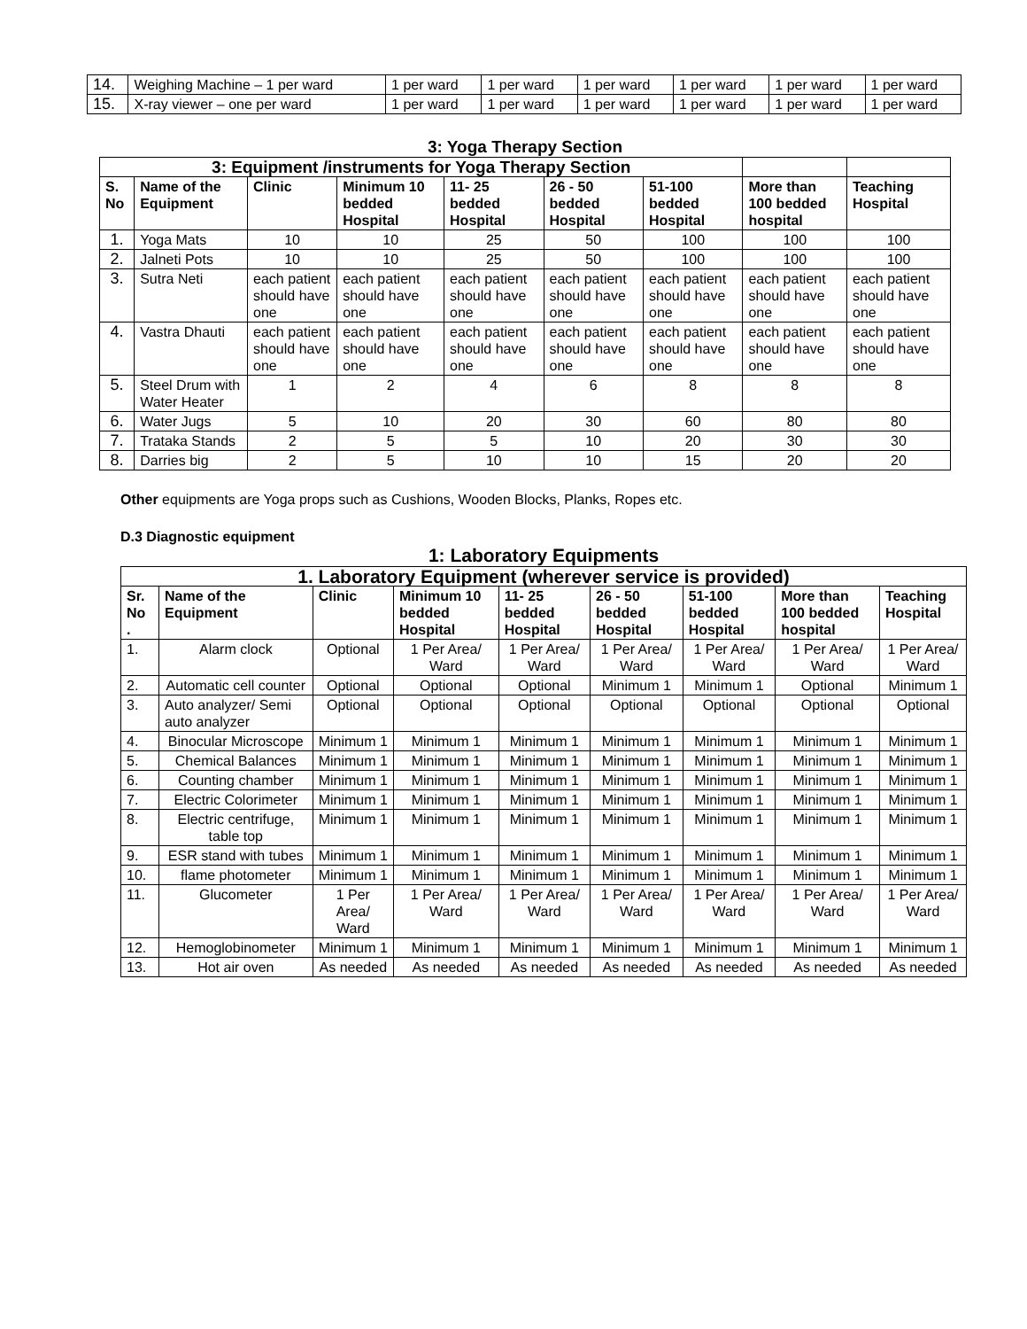| 14. | Weighing Machine – 1 per ward | 1 per ward | 1 per ward | 1 per ward | 1 per ward | 1 per ward | 1 per ward |
| 15. | X-ray viewer – one per ward | 1 per ward | 1 per ward | 1 per ward | 1 per ward | 1 per ward | 1 per ward |
3: Yoga Therapy Section
| 3: Equipment /instruments for Yoga Therapy Section | | | | | | | | |
| --- | --- | --- | --- | --- | --- | --- | --- | --- |
| S. No | Name of the Equipment | Clinic | Minimum 10 bedded Hospital | 11- 25 bedded Hospital | 26 - 50 bedded Hospital | 51-100 bedded Hospital | More than 100 bedded hospital | Teaching Hospital |
| 1. | Yoga Mats | 10 | 10 | 25 | 50 | 100 | 100 | 100 |
| 2. | Jalneti Pots | 10 | 10 | 25 | 50 | 100 | 100 | 100 |
| 3. | Sutra Neti | each patient should have one | each patient should have one | each patient should have one | each patient should have one | each patient should have one | each patient should have one | each patient should have one |
| 4. | Vastra Dhauti | each patient should have one | each patient should have one | each patient should have one | each patient should have one | each patient should have one | each patient should have one | each patient should have one |
| 5. | Steel Drum with Water Heater | 1 | 2 | 4 | 6 | 8 | 8 | 8 |
| 6. | Water Jugs | 5 | 10 | 20 | 30 | 60 | 80 | 80 |
| 7. | Trataka Stands | 2 | 5 | 5 | 10 | 20 | 30 | 30 |
| 8. | Darries big | 2 | 5 | 10 | 10 | 15 | 20 | 20 |
Other equipments are Yoga props such as Cushions, Wooden Blocks, Planks, Ropes etc.
D.3 Diagnostic equipment
1: Laboratory Equipments
| 1. Laboratory Equipment (wherever service is provided) | | | | | | | | |
| --- | --- | --- | --- | --- | --- | --- | --- | --- |
| Sr. No . | Name of the Equipment | Clinic | Minimum 10 bedded Hospital | 11- 25 bedded Hospital | 26 - 50 bedded Hospital | 51-100 bedded Hospital | More than 100 bedded hospital | Teaching Hospital |
| 1. | Alarm clock | Optional | 1 Per Area/ Ward | 1 Per Area/ Ward | 1 Per Area/ Ward | 1 Per Area/ Ward | 1 Per Area/ Ward | 1 Per Area/ Ward |
| 2. | Automatic cell counter | Optional | Optional | Optional | Minimum 1 | Minimum 1 | Optional | Minimum 1 |
| 3. | Auto analyzer/ Semi auto analyzer | Optional | Optional | Optional | Optional | Optional | Optional | Optional |
| 4. | Binocular Microscope | Minimum 1 | Minimum 1 | Minimum 1 | Minimum 1 | Minimum 1 | Minimum 1 | Minimum 1 |
| 5. | Chemical Balances | Minimum 1 | Minimum 1 | Minimum 1 | Minimum 1 | Minimum 1 | Minimum 1 | Minimum 1 |
| 6. | Counting chamber | Minimum 1 | Minimum 1 | Minimum 1 | Minimum 1 | Minimum 1 | Minimum 1 | Minimum 1 |
| 7. | Electric Colorimeter | Minimum 1 | Minimum 1 | Minimum 1 | Minimum 1 | Minimum 1 | Minimum 1 | Minimum 1 |
| 8. | Electric centrifuge, table top | Minimum 1 | Minimum 1 | Minimum 1 | Minimum 1 | Minimum 1 | Minimum 1 | Minimum 1 |
| 9. | ESR stand with tubes | Minimum 1 | Minimum 1 | Minimum 1 | Minimum 1 | Minimum 1 | Minimum 1 | Minimum 1 |
| 10. | flame photometer | Minimum 1 | Minimum 1 | Minimum 1 | Minimum 1 | Minimum 1 | Minimum 1 | Minimum 1 |
| 11. | Glucometer | 1 Per Area/ Ward | 1 Per Area/ Ward | 1 Per Area/ Ward | 1 Per Area/ Ward | 1 Per Area/ Ward | 1 Per Area/ Ward | 1 Per Area/ Ward |
| 12. | Hemoglobinometer | Minimum 1 | Minimum 1 | Minimum 1 | Minimum 1 | Minimum 1 | Minimum 1 | Minimum 1 |
| 13. | Hot air oven | As needed | As needed | As needed | As needed | As needed | As needed | As needed |